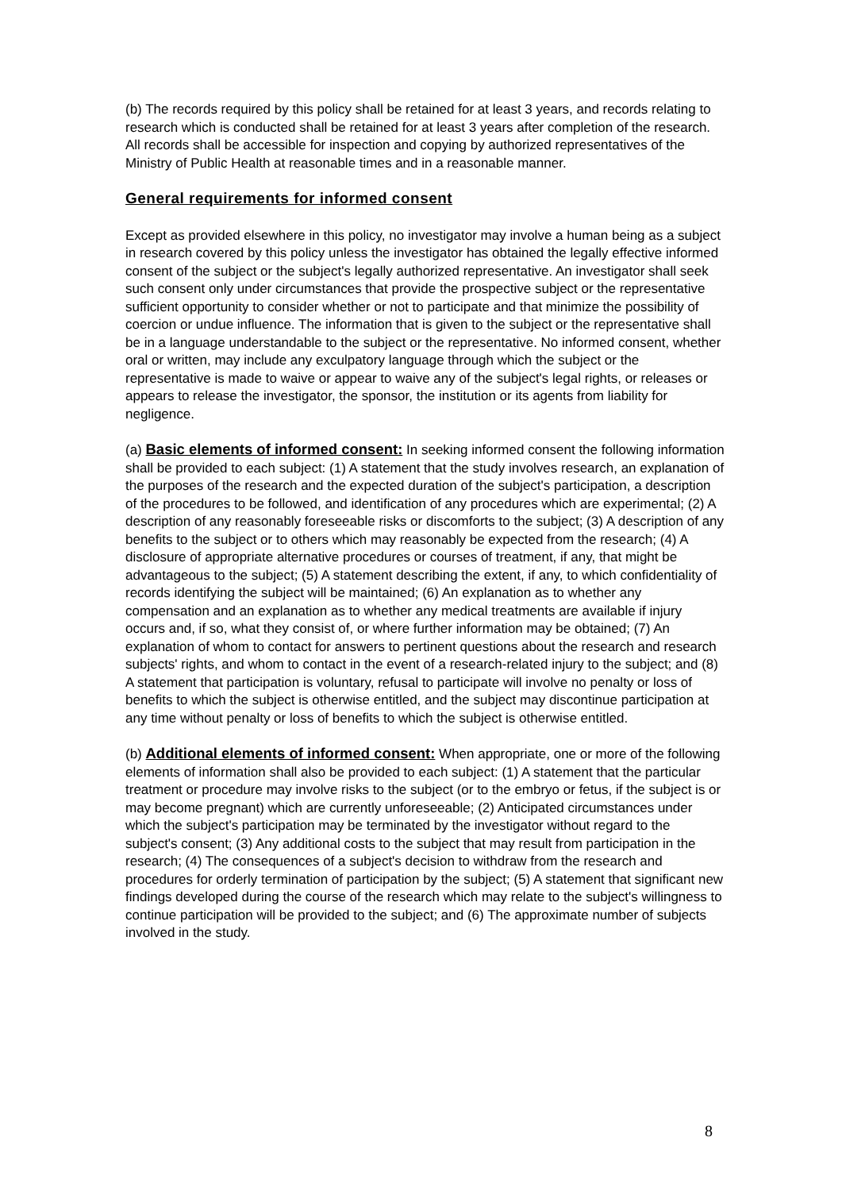(b) The records required by this policy shall be retained for at least 3 years, and records relating to research which is conducted shall be retained for at least 3 years after completion of the research. All records shall be accessible for inspection and copying by authorized representatives of the Ministry of Public Health at reasonable times and in a reasonable manner.
General requirements for informed consent
Except as provided elsewhere in this policy, no investigator may involve a human being as a subject in research covered by this policy unless the investigator has obtained the legally effective informed consent of the subject or the subject's legally authorized representative. An investigator shall seek such consent only under circumstances that provide the prospective subject or the representative sufficient opportunity to consider whether or not to participate and that minimize the possibility of coercion or undue influence. The information that is given to the subject or the representative shall be in a language understandable to the subject or the representative. No informed consent, whether oral or written, may include any exculpatory language through which the subject or the representative is made to waive or appear to waive any of the subject's legal rights, or releases or appears to release the investigator, the sponsor, the institution or its agents from liability for negligence.
(a) Basic elements of informed consent: In seeking informed consent the following information shall be provided to each subject: (1) A statement that the study involves research, an explanation of the purposes of the research and the expected duration of the subject's participation, a description of the procedures to be followed, and identification of any procedures which are experimental; (2) A description of any reasonably foreseeable risks or discomforts to the subject; (3) A description of any benefits to the subject or to others which may reasonably be expected from the research; (4) A disclosure of appropriate alternative procedures or courses of treatment, if any, that might be advantageous to the subject; (5) A statement describing the extent, if any, to which confidentiality of records identifying the subject will be maintained; (6) An explanation as to whether any compensation and an explanation as to whether any medical treatments are available if injury occurs and, if so, what they consist of, or where further information may be obtained; (7) An explanation of whom to contact for answers to pertinent questions about the research and research subjects' rights, and whom to contact in the event of a research-related injury to the subject; and (8) A statement that participation is voluntary, refusal to participate will involve no penalty or loss of benefits to which the subject is otherwise entitled, and the subject may discontinue participation at any time without penalty or loss of benefits to which the subject is otherwise entitled.
(b) Additional elements of informed consent: When appropriate, one or more of the following elements of information shall also be provided to each subject: (1) A statement that the particular treatment or procedure may involve risks to the subject (or to the embryo or fetus, if the subject is or may become pregnant) which are currently unforeseeable; (2) Anticipated circumstances under which the subject's participation may be terminated by the investigator without regard to the subject's consent; (3) Any additional costs to the subject that may result from participation in the research; (4) The consequences of a subject's decision to withdraw from the research and procedures for orderly termination of participation by the subject; (5) A statement that significant new findings developed during the course of the research which may relate to the subject's willingness to continue participation will be provided to the subject; and (6) The approximate number of subjects involved in the study.
8